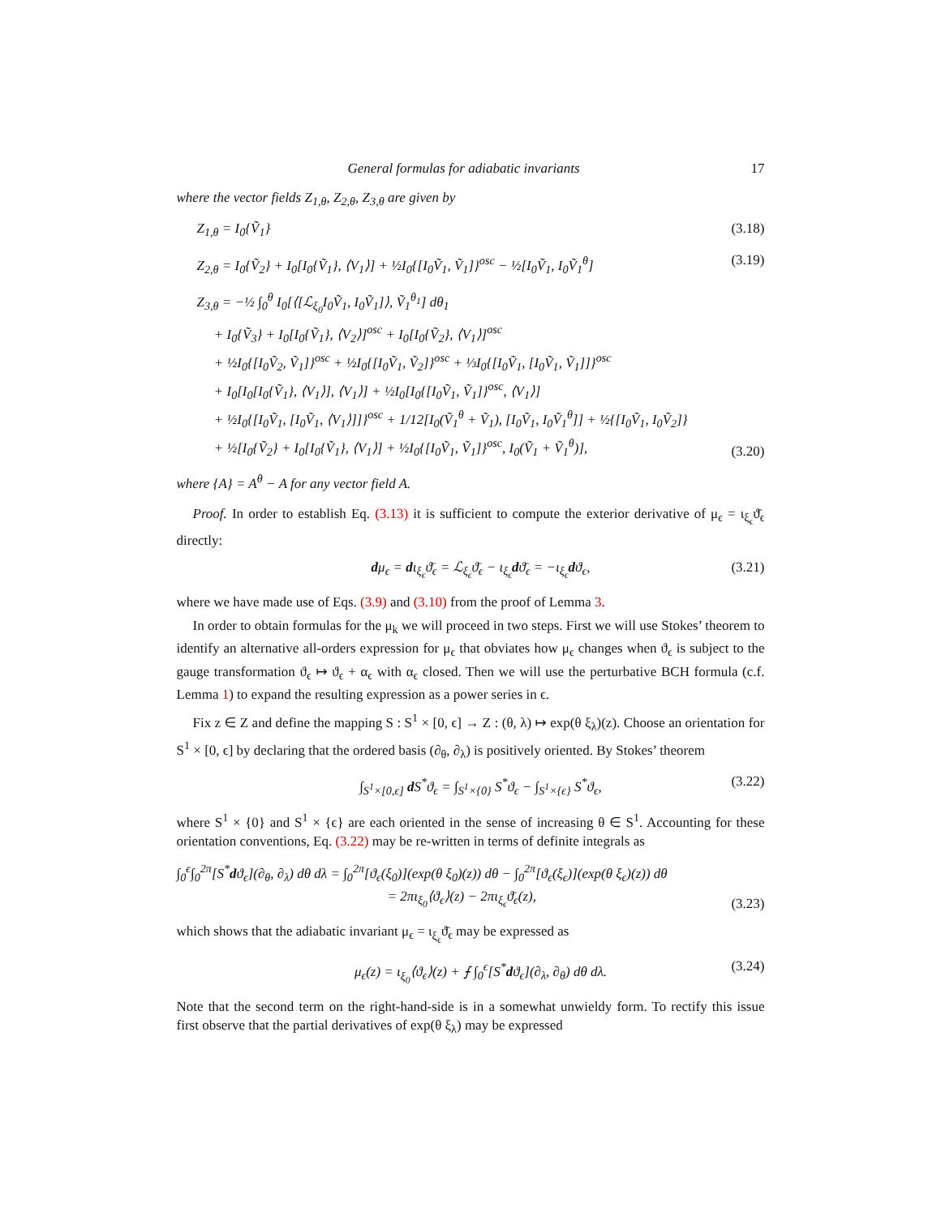General formulas for adiabatic invariants 17
where the vector fields Z<sub>1,θ</sub>, Z<sub>2,θ</sub>, Z<sub>3,θ</sub> are given by
Z<sub>1,θ</sub> = I<sub>0</sub>{Ṽ<sub>1</sub>} (3.18)
Z<sub>2,θ</sub> = I<sub>0</sub>{Ṽ<sub>2</sub>} + I<sub>0</sub>[I<sub>0</sub>{Ṽ<sub>1</sub>}, ⟨V<sub>1</sub>⟩] + ½I<sub>0</sub>{[I<sub>0</sub>Ṽ<sub>1</sub>, Ṽ<sub>1</sub>]}<sup>osc</sup> − ½[I<sub>0</sub>Ṽ<sub>1</sub>, I<sub>0</sub>Ṽ<sub>1</sub><sup>θ</sup>] (3.19)
Z<sub>3,θ</sub> = −½ ∫<sub>0</sub><sup>θ</sup> I<sub>0</sub>[⟨[ℒ<sub>ξ<sub>0</sub></sub>I<sub>0</sub>Ṽ<sub>1</sub>, I<sub>0</sub>Ṽ<sub>1</sub>]⟩, Ṽ<sub>1</sub><sup>θ<sub>1</sub></sup>] dθ<sub>1</sub>
+ I<sub>0</sub>{Ṽ<sub>3</sub>} + I<sub>0</sub>[I<sub>0</sub>{Ṽ<sub>1</sub>}, ⟨V<sub>2</sub>⟩]<sup>osc</sup> + I<sub>0</sub>[I<sub>0</sub>{Ṽ<sub>2</sub>}, ⟨V<sub>1</sub>⟩]<sup>osc</sup>
+ ½I<sub>0</sub>{[I<sub>0</sub>Ṽ<sub>2</sub>, Ṽ<sub>1</sub>]}<sup>osc</sup> + ½I<sub>0</sub>{[I<sub>0</sub>Ṽ<sub>1</sub>, Ṽ<sub>2</sub>]}<sup>osc</sup> + ⅓I<sub>0</sub>{[I<sub>0</sub>Ṽ<sub>1</sub>, [I<sub>0</sub>Ṽ<sub>1</sub>, Ṽ<sub>1</sub>]]}<sup>osc</sup>
+ I<sub>0</sub>[I<sub>0</sub>[I<sub>0</sub>{Ṽ<sub>1</sub>}, ⟨V<sub>1</sub>⟩], ⟨V<sub>1</sub>⟩] + ½I<sub>0</sub>[I<sub>0</sub>{[I<sub>0</sub>Ṽ<sub>1</sub>, Ṽ<sub>1</sub>]}<sup>osc</sup>, ⟨V<sub>1</sub>⟩]
+ ½I<sub>0</sub>{[I<sub>0</sub>Ṽ<sub>1</sub>, [I<sub>0</sub>Ṽ<sub>1</sub>, ⟨V<sub>1</sub>⟩]]}<sup>osc</sup> + 1/12[I<sub>0</sub>(Ṽ<sub>1</sub><sup>θ</sup> + Ṽ<sub>1</sub>), [I<sub>0</sub>Ṽ<sub>1</sub>, I<sub>0</sub>Ṽ<sub>1</sub><sup>θ</sup>]] + ½{[I<sub>0</sub>Ṽ<sub>1</sub>, I<sub>0</sub>Ṽ<sub>2</sub>]}
+ ½[I<sub>0</sub>{Ṽ<sub>2</sub>} + I<sub>0</sub>[I<sub>0</sub>{Ṽ<sub>1</sub>}, ⟨V<sub>1</sub>⟩] + ½I<sub>0</sub>{[I<sub>0</sub>Ṽ<sub>1</sub>, Ṽ<sub>1</sub>]}<sup>osc</sup>, I<sub>0</sub>(Ṽ<sub>1</sub> + Ṽ<sub>1</sub><sup>θ</sup>)], (3.20)
where {A} = A<sup>θ</sup> − A for any vector field A.
Proof. In order to establish Eq. (3.13) it is sufficient to compute the exterior derivative of μ<sub>ϵ</sub> = ι<sub>ξ<sub>ϵ</sub></sub>ϑ̄<sub>ϵ</sub> directly:
dμ<sub>ϵ</sub> = dι<sub>ξ<sub>ϵ</sub></sub>ϑ̄<sub>ϵ</sub> = ℒ<sub>ξ<sub>ϵ</sub></sub>ϑ̄<sub>ϵ</sub> − ι<sub>ξ<sub>ϵ</sub></sub>dϑ̄<sub>ϵ</sub> = −ι<sub>ξ<sub>ϵ</sub></sub>dϑ<sub>ϵ</sub>, (3.21)
where we have made use of Eqs. (3.9) and (3.10) from the proof of Lemma 3.
In order to obtain formulas for the μ<sub>k</sub> we will proceed in two steps. First we will use Stokes’ theorem to identify an alternative all-orders expression for μ<sub>ϵ</sub> that obviates how μ<sub>ϵ</sub> changes when ϑ<sub>ϵ</sub> is subject to the gauge transformation ϑ<sub>ϵ</sub> ↦ ϑ<sub>ϵ</sub> + α<sub>ϵ</sub> with α<sub>ϵ</sub> closed. Then we will use the perturbative BCH formula (c.f. Lemma 1) to expand the resulting expression as a power series in ϵ.
Fix z ∈ Z and define the mapping S : S<sup>1</sup> × [0, ϵ] → Z : (θ, λ) ↦ exp(θ ξ<sub>λ</sub>)(z). Choose an orientation for S<sup>1</sup> × [0, ϵ] by declaring that the ordered basis (∂<sub>θ</sub>, ∂<sub>λ</sub>) is positively oriented. By Stokes’ theorem
∫<sub>S<sup>1</sup>×[0,ϵ]</sub> d S<sup>*</sup>ϑ<sub>ϵ</sub> = ∫<sub>S<sup>1</sup>×{0}</sub> S<sup>*</sup>ϑ<sub>ϵ</sub> − ∫<sub>S<sup>1</sup>×{ϵ}</sub> S<sup>*</sup>ϑ<sub>ϵ</sub>, (3.22)
where S<sup>1</sup> × {0} and S<sup>1</sup> × {ϵ} are each oriented in the sense of increasing θ ∈ S<sup>1</sup>. Accounting for these orientation conventions, Eq. (3.22) may be re-written in terms of definite integrals as
∫<sub>0</sub><sup>ϵ</sup>∫<sub>0</sub><sup>2π</sup>[S<sup>*</sup>dϑ<sub>ϵ</sub>](∂<sub>θ</sub>, ∂<sub>λ</sub>) dθ dλ = ∫<sub>0</sub><sup>2π</sup>[ϑ<sub>ϵ</sub>(ξ<sub>0</sub>)](exp(θ ξ<sub>0</sub>)(z)) dθ − ∫<sub>0</sub><sup>2π</sup>[ϑ<sub>ϵ</sub>(ξ<sub>ϵ</sub>)](exp(θ ξ<sub>ϵ</sub>)(z)) dθ
= 2πι<sub>ξ<sub>0</sub></sub>⟨ϑ<sub>ϵ</sub>⟩(z) − 2πι<sub>ξ<sub>ϵ</sub></sub>ϑ̄<sub>ϵ</sub>(z), (3.23)
which shows that the adiabatic invariant μ<sub>ϵ</sub> = ι<sub>ξ<sub>ϵ</sub></sub>ϑ̄<sub>ϵ</sub> may be expressed as
μ<sub>ϵ</sub>(z) = ι<sub>ξ<sub>0</sub></sub>⟨ϑ<sub>ϵ</sub>⟩(z) + ⨍ ∫<sub>0</sub><sup>ϵ</sup>[S<sup>*</sup>dϑ<sub>ϵ</sub>](∂<sub>λ</sub>, ∂<sub>θ</sub>) dθ dλ. (3.24)
Note that the second term on the right-hand-side is in a somewhat unwieldy form. To rectify this issue first observe that the partial derivatives of exp(θ ξ<sub>λ</sub>) may be expressed